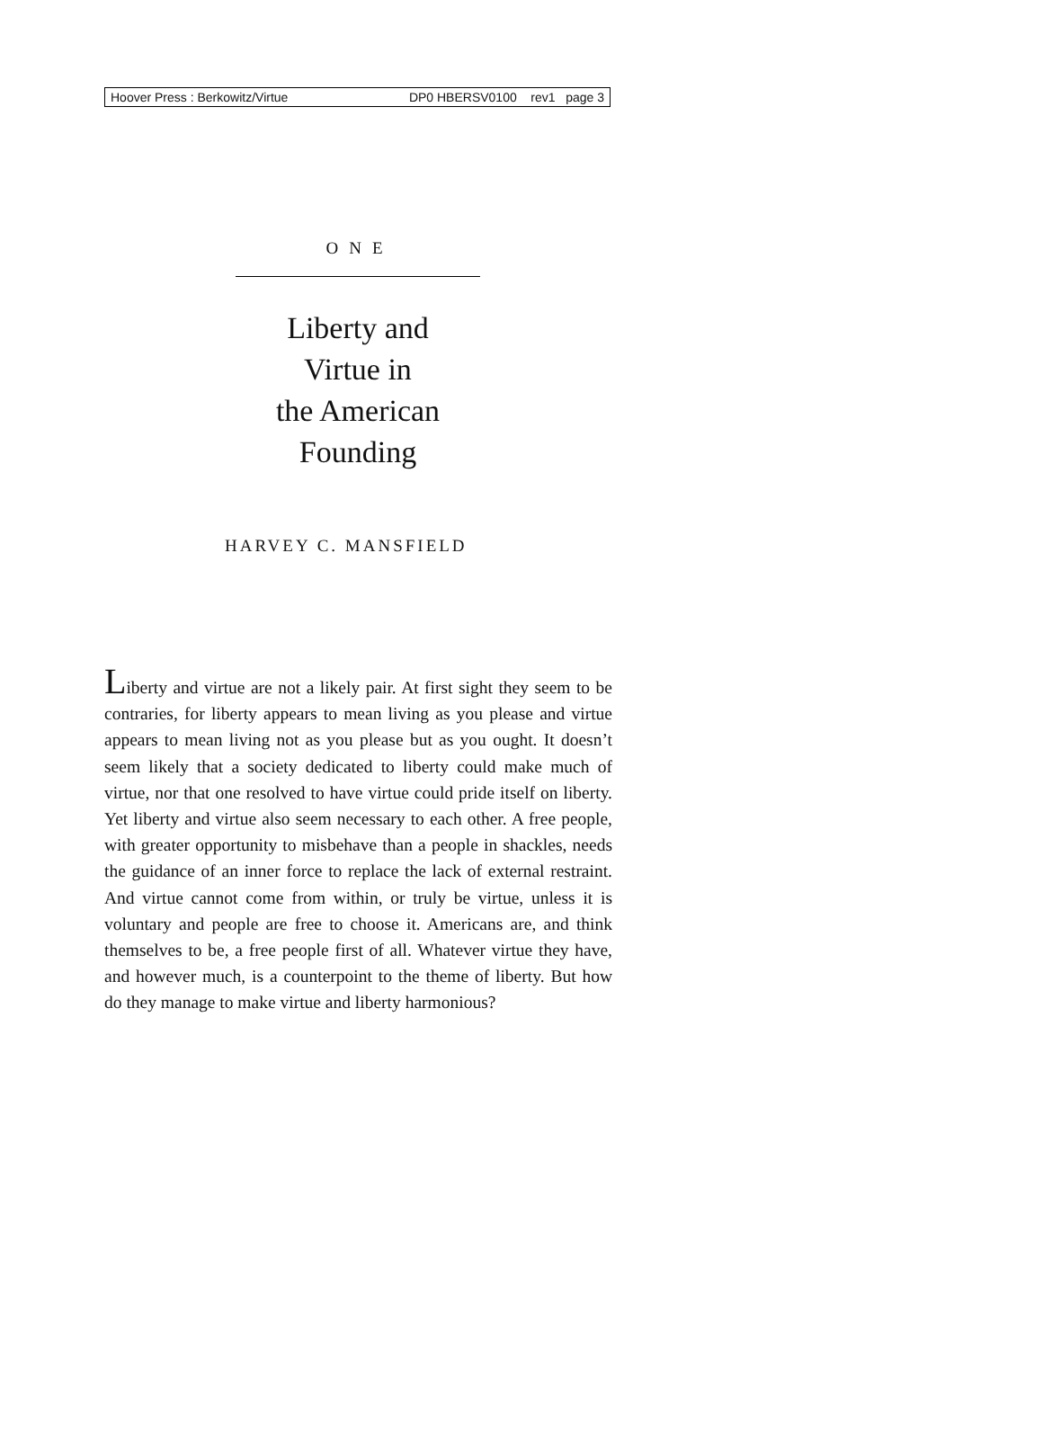Hoover Press : Berkowitz/Virtue DP0 HBERSV0100 rev1 page 3
ONE
Liberty and
Virtue in
the American
Founding
HARVEY C. MANSFIELD
Liberty and virtue are not a likely pair. At first sight they seem to be contraries, for liberty appears to mean living as you please and virtue appears to mean living not as you please but as you ought. It doesn’t seem likely that a society dedicated to liberty could make much of virtue, nor that one resolved to have virtue could pride itself on liberty. Yet liberty and virtue also seem necessary to each other. A free people, with greater opportunity to misbehave than a people in shackles, needs the guidance of an inner force to replace the lack of external restraint. And virtue cannot come from within, or truly be virtue, unless it is voluntary and people are free to choose it. Americans are, and think themselves to be, a free people first of all. Whatever virtue they have, and however much, is a counterpoint to the theme of liberty. But how do they manage to make virtue and liberty harmonious?